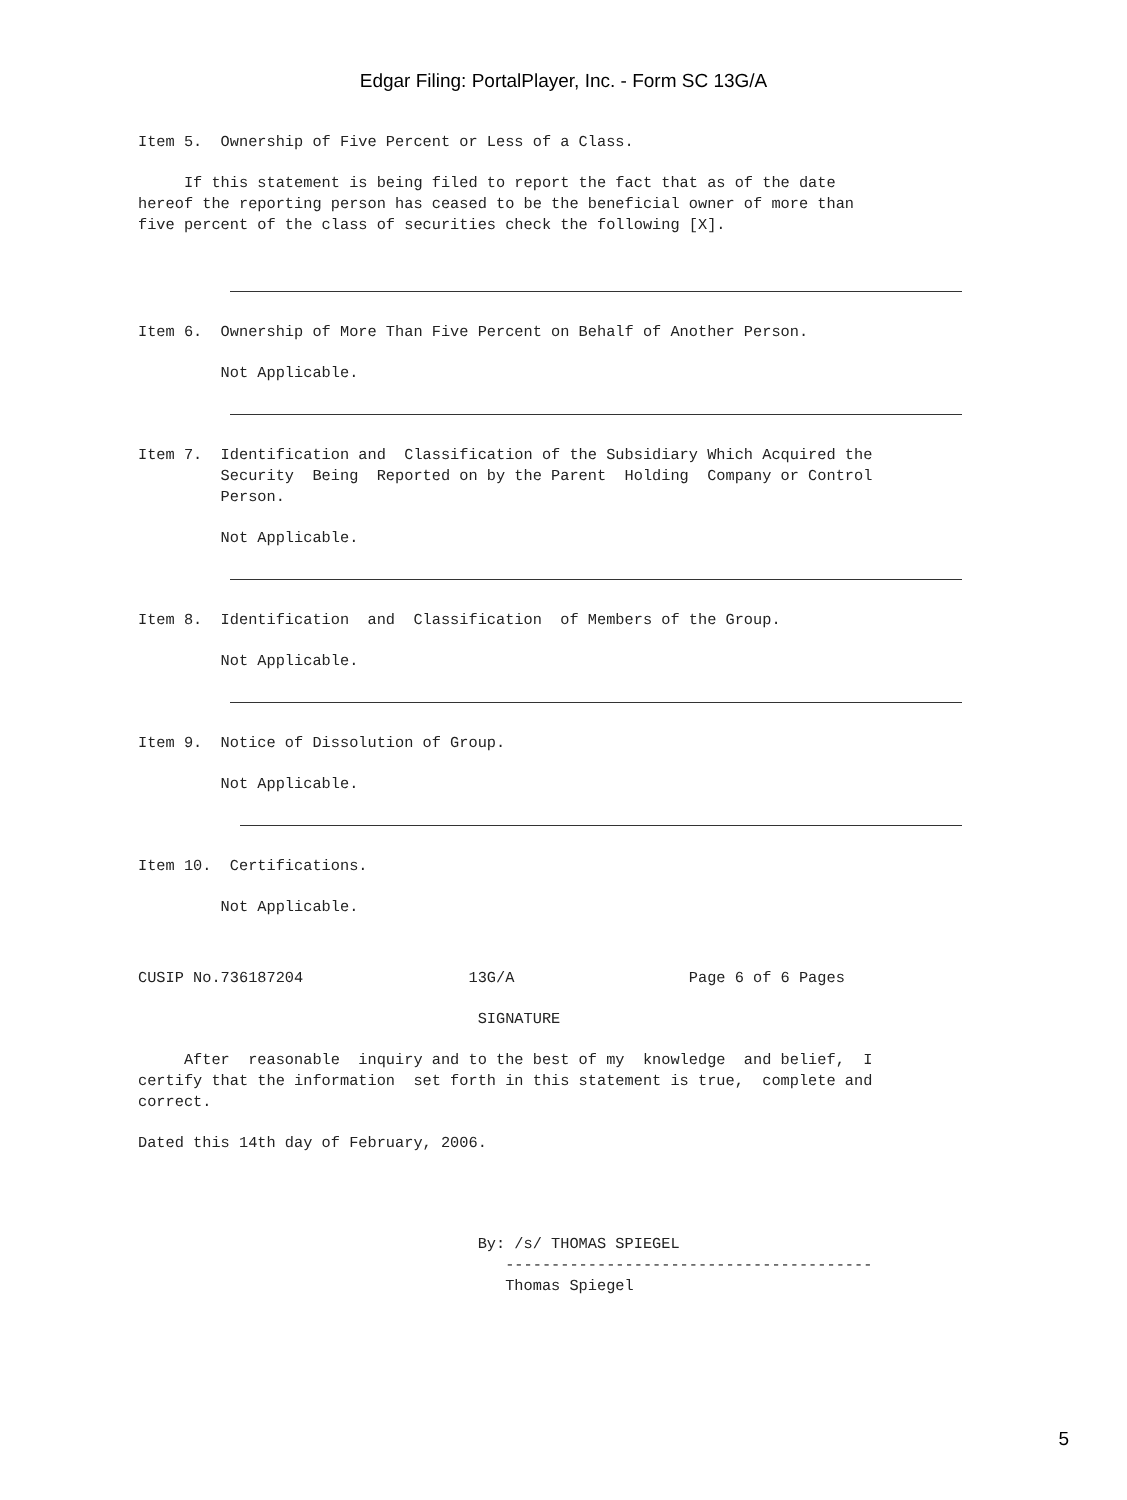Edgar Filing: PortalPlayer, Inc. - Form SC 13G/A
Item 5.  Ownership of Five Percent or Less of a Class.
     If this statement is being filed to report the fact that as of the date
hereof the reporting person has ceased to be the beneficial owner of more than
five percent of the class of securities check the following [X].
Item 6.  Ownership of More Than Five Percent on Behalf of Another Person.
         Not Applicable.
Item 7.  Identification and  Classification of the Subsidiary Which Acquired the
         Security  Being  Reported on by the Parent  Holding  Company or Control
         Person.
         Not Applicable.
Item 8.  Identification  and  Classification  of Members of the Group.
         Not Applicable.
Item 9.  Notice of Dissolution of Group.
         Not Applicable.
Item 10.  Certifications.
         Not Applicable.
CUSIP No.736187204                  13G/A                   Page 6 of 6 Pages
                                     SIGNATURE
     After  reasonable  inquiry and to the best of my  knowledge  and belief,  I
certify that the information  set forth in this statement is true,  complete and
correct.
Dated this 14th day of February, 2006.
                                     By: /s/ THOMAS SPIEGEL
                                        ----------------------------------------
                                        Thomas Spiegel
5